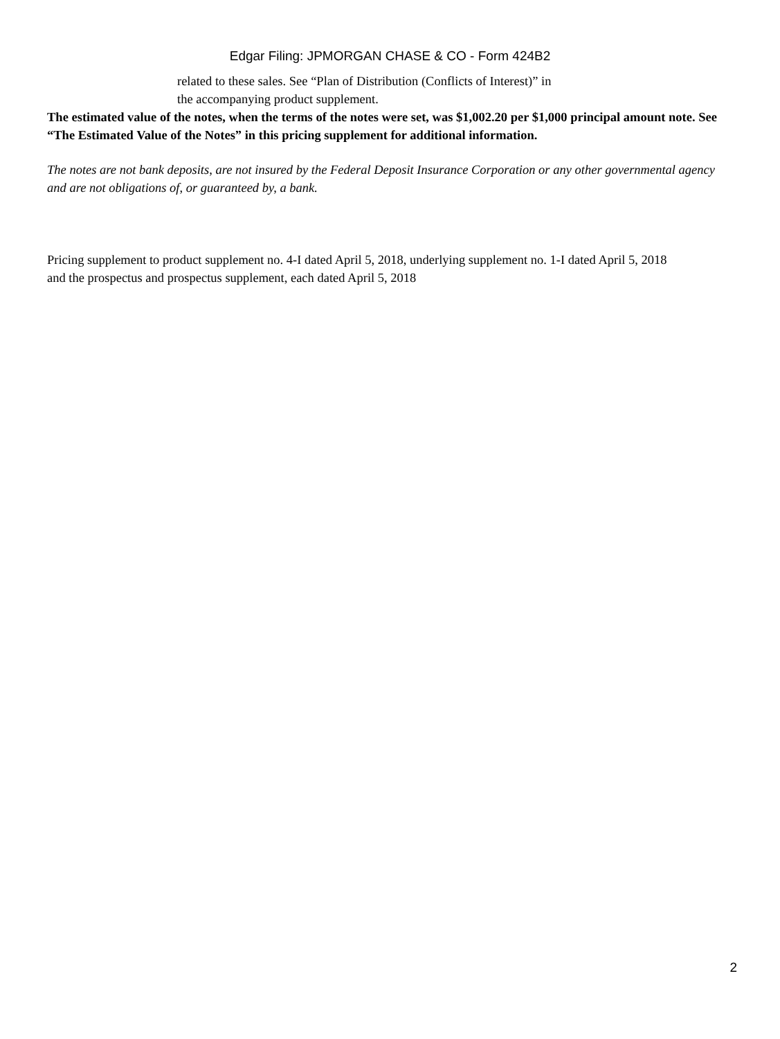Edgar Filing: JPMORGAN CHASE & CO - Form 424B2
related to these sales. See “Plan of Distribution (Conflicts of Interest)” in
the accompanying product supplement.
The estimated value of the notes, when the terms of the notes were set, was $1,002.20 per $1,000 principal amount note. See “The Estimated Value of the Notes” in this pricing supplement for additional information.
The notes are not bank deposits, are not insured by the Federal Deposit Insurance Corporation or any other governmental agency and are not obligations of, or guaranteed by, a bank.
Pricing supplement to product supplement no. 4-I dated April 5, 2018, underlying supplement no. 1-I dated April 5, 2018
and the prospectus and prospectus supplement, each dated April 5, 2018
2